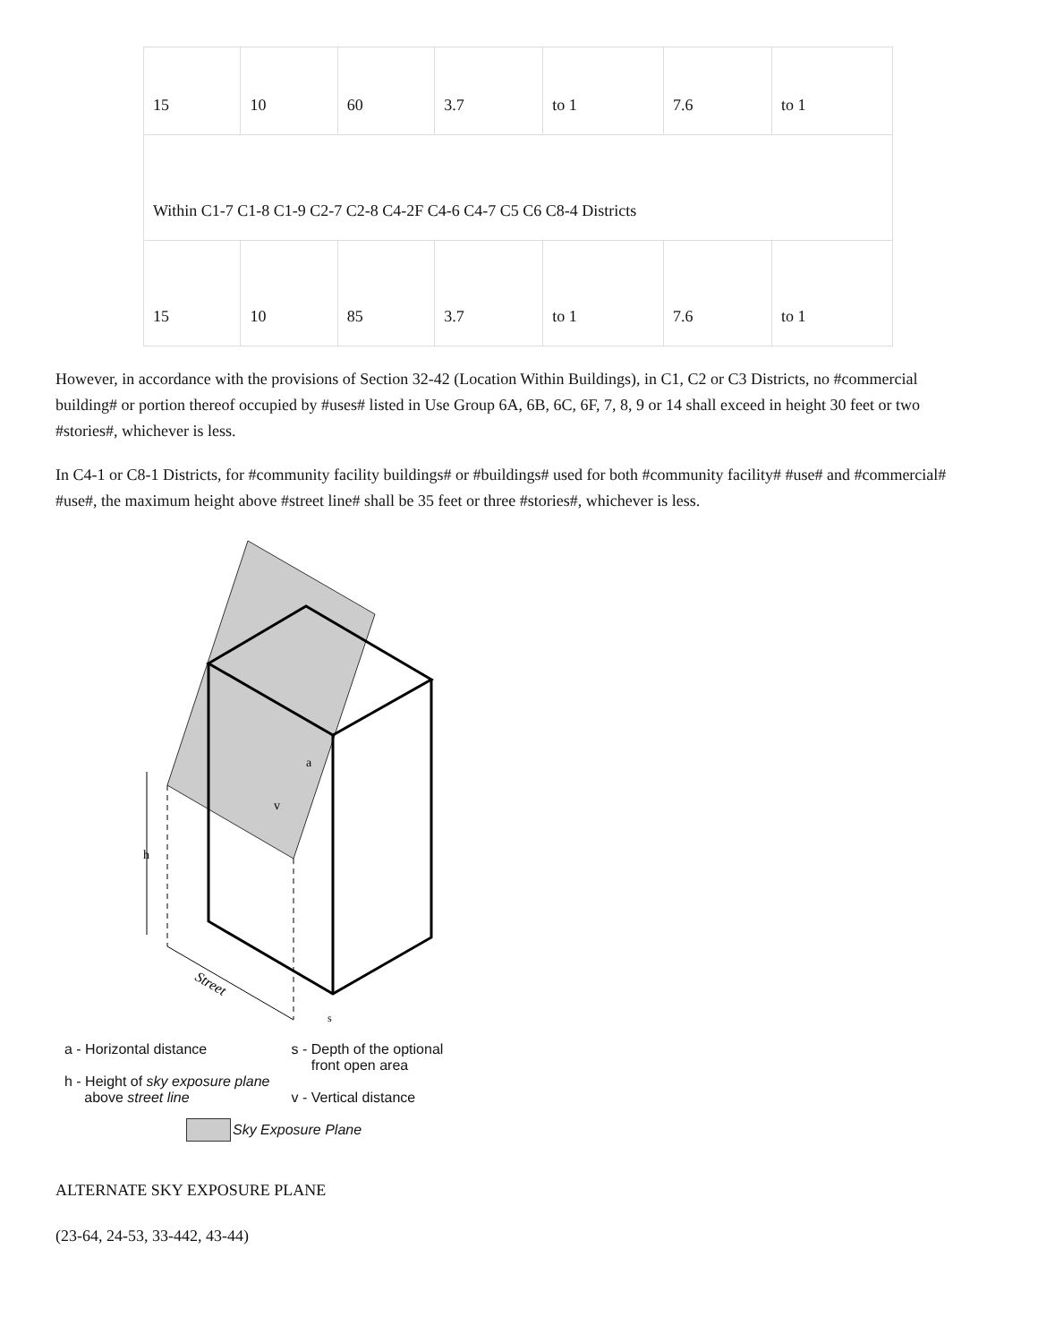| 15 | 10 | 60 | 3.7 | to 1 | 7.6 | to 1 |
| Within C1-7 C1-8 C1-9 C2-7 C2-8 C4-2F C4-6 C4-7 C5 C6 C8-4 Districts | | | | | | |
| 15 | 10 | 85 | 3.7 | to 1 | 7.6 | to 1 |
However, in accordance with the provisions of Section 32-42 (Location Within Buildings), in C1, C2 or C3 Districts, no #commercial building# or portion thereof occupied by #uses# listed in Use Group 6A, 6B, 6C, 6F, 7, 8, 9 or 14 shall exceed in height 30 feet or two #stories#, whichever is less.
In C4-1 or C8-1 Districts, for #community facility buildings# or #buildings# used for both #community facility# #use# and #commercial# #use#, the maximum height above #street line# shall be 35 feet or three #stories#, whichever is less.
h
v
a
Street
s
a - Horizontal distance
h - Height of sky exposure plane
above street line
s - Depth of the optional
front open area
v - Vertical distance
Sky Exposure Plane
ALTERNATE SKY EXPOSURE PLANE
(23-64, 24-53, 33-442, 43-44)